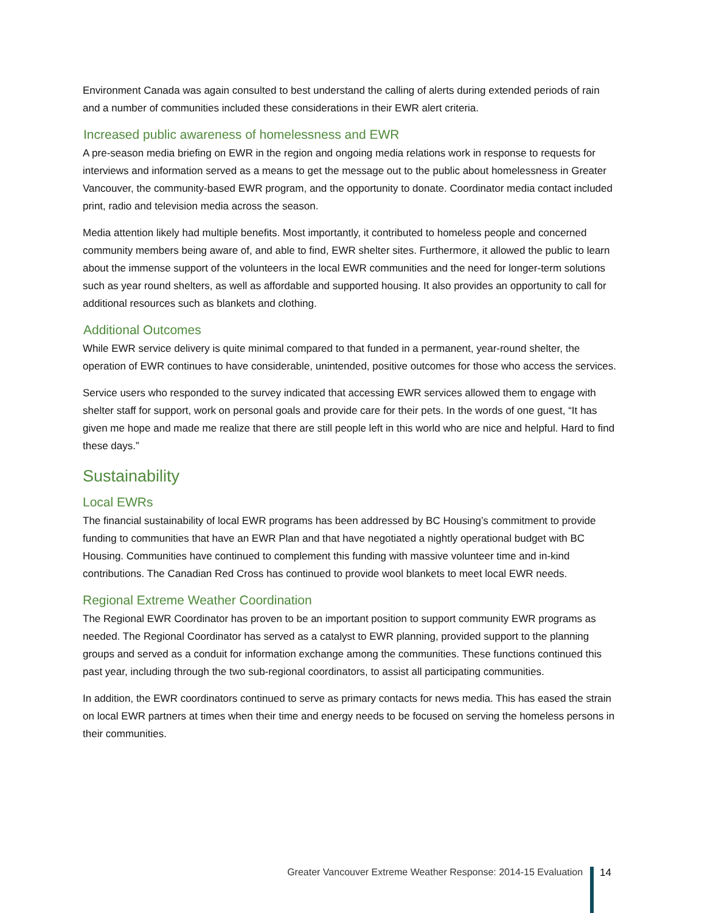Environment Canada was again consulted to best understand the calling of alerts during extended periods of rain and a number of communities included these considerations in their EWR alert criteria.
Increased public awareness of homelessness and EWR
A pre-season media briefing on EWR in the region and ongoing media relations work in response to requests for interviews and information served as a means to get the message out to the public about homelessness in Greater Vancouver, the community-based EWR program, and the opportunity to donate. Coordinator media contact included print, radio and television media across the season.
Media attention likely had multiple benefits. Most importantly, it contributed to homeless people and concerned community members being aware of, and able to find, EWR shelter sites. Furthermore, it allowed the public to learn about the immense support of the volunteers in the local EWR communities and the need for longer-term solutions such as year round shelters, as well as affordable and supported housing. It also provides an opportunity to call for additional resources such as blankets and clothing.
Additional Outcomes
While EWR service delivery is quite minimal compared to that funded in a permanent, year-round shelter, the operation of EWR continues to have considerable, unintended, positive outcomes for those who access the services.
Service users who responded to the survey indicated that accessing EWR services allowed them to engage with shelter staff for support, work on personal goals and provide care for their pets. In the words of one guest, “It has given me hope and made me realize that there are still people left in this world who are nice and helpful. Hard to find these days.”
Sustainability
Local EWRs
The financial sustainability of local EWR programs has been addressed by BC Housing’s commitment to provide funding to communities that have an EWR Plan and that have negotiated a nightly operational budget with BC Housing. Communities have continued to complement this funding with massive volunteer time and in-kind contributions. The Canadian Red Cross has continued to provide wool blankets to meet local EWR needs.
Regional Extreme Weather Coordination
The Regional EWR Coordinator has proven to be an important position to support community EWR programs as needed. The Regional Coordinator has served as a catalyst to EWR planning, provided support to the planning groups and served as a conduit for information exchange among the communities. These functions continued this past year, including through the two sub-regional coordinators, to assist all participating communities.
In addition, the EWR coordinators continued to serve as primary contacts for news media. This has eased the strain on local EWR partners at times when their time and energy needs to be focused on serving the homeless persons in their communities.
Greater Vancouver Extreme Weather Response: 2014-15 Evaluation
14